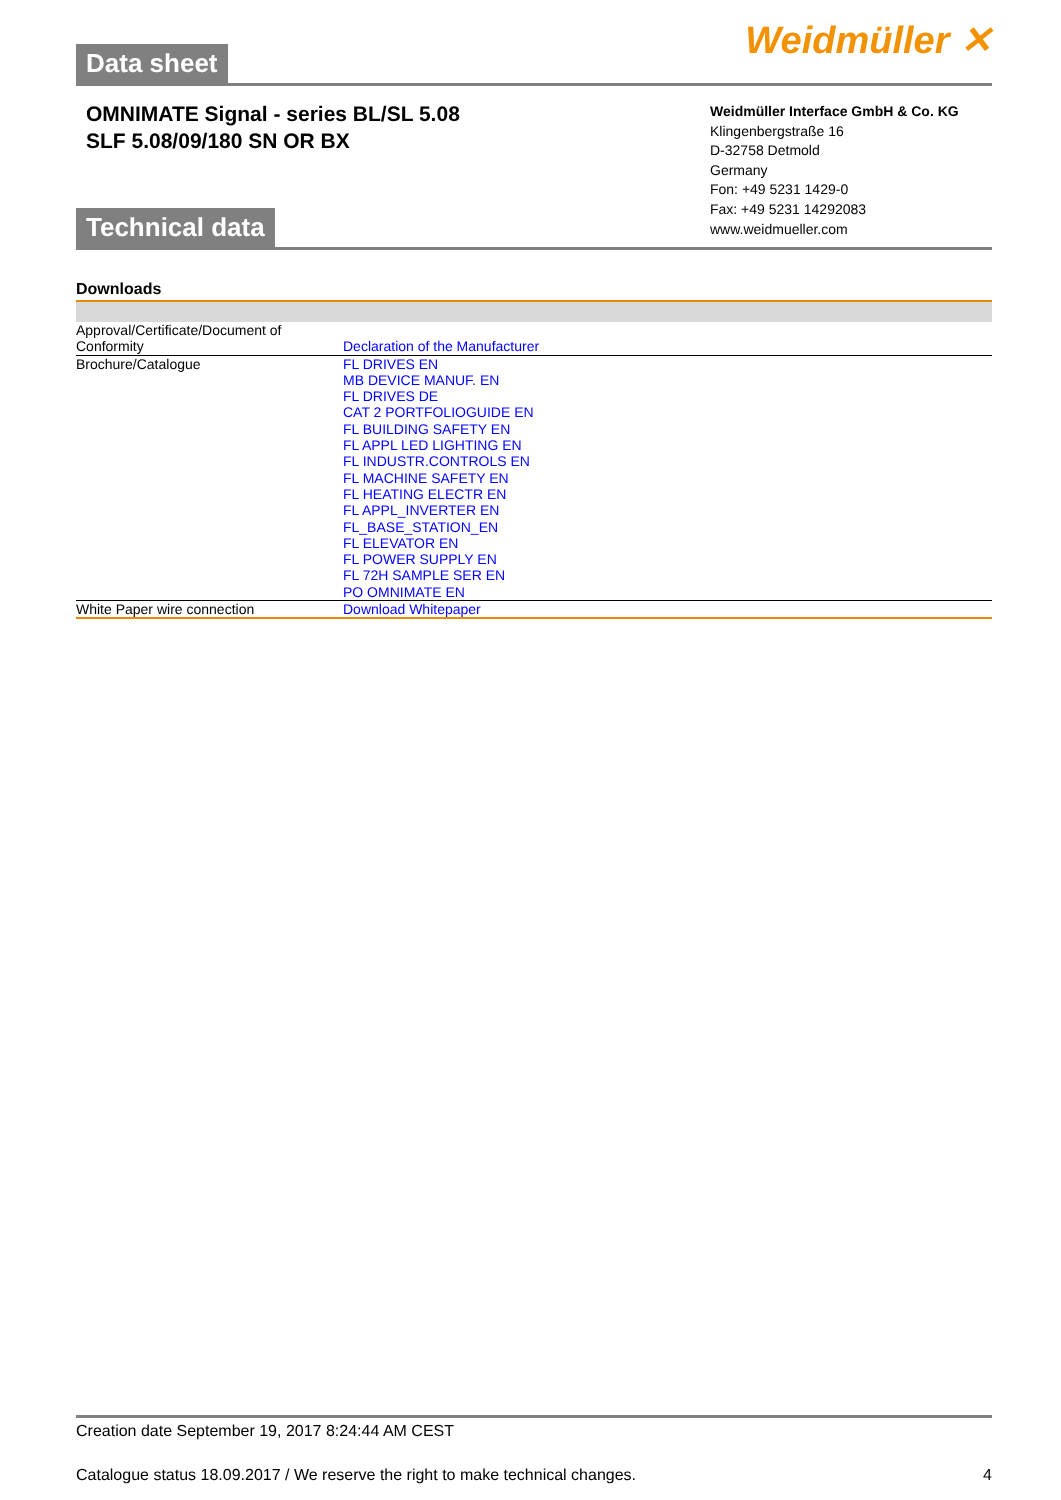Weidmüller ✕
Data sheet
OMNIMATE Signal - series BL/SL 5.08
SLF 5.08/09/180 SN OR BX
Weidmüller Interface GmbH & Co. KG
Klingenbergstraße 16
D-32758 Detmold
Germany
Fon: +49 5231 1429-0
Fax: +49 5231 14292083
www.weidmueller.com
Technical data
Downloads
| Approval/Certificate/Document of Conformity | Declaration of the Manufacturer |
| Brochure/Catalogue | FL DRIVES EN MB DEVICE MANUF. EN FL DRIVES DE CAT 2 PORTFOLIOGUIDE EN FL BUILDING SAFETY EN FL APPL LED LIGHTING EN FL INDUSTR.CONTROLS EN FL MACHINE SAFETY EN FL HEATING ELECTR EN FL APPL_INVERTER EN FL_BASE_STATION_EN FL ELEVATOR EN FL POWER SUPPLY EN FL 72H SAMPLE SER EN PO OMNIMATE EN |
| White Paper wire connection | Download Whitepaper |
Creation date September 19, 2017 8:24:44 AM CEST
Catalogue status 18.09.2017 / We reserve the right to make technical changes. 4